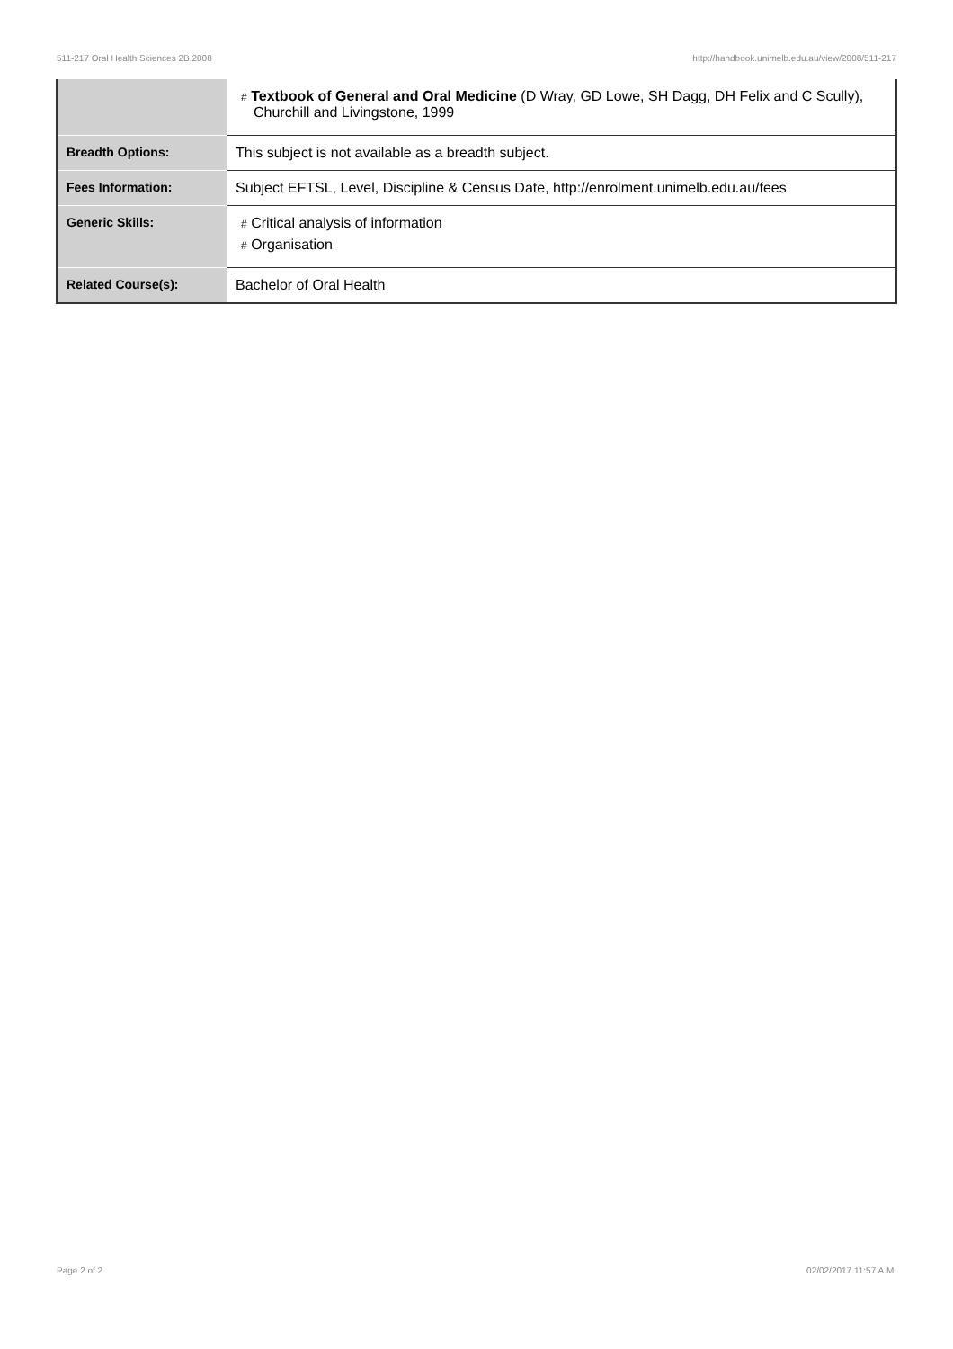511-217 Oral Health Sciences 2B,2008 http://handbook.unimelb.edu.au/view/2008/511-217
| | # Textbook of General and Oral Medicine (D Wray, GD Lowe, SH Dagg, DH Felix and C Scully), Churchill and Livingstone, 1999 |
| Breadth Options: | This subject is not available as a breadth subject. |
| Fees Information: | Subject EFTSL, Level, Discipline & Census Date, http://enrolment.unimelb.edu.au/fees |
| Generic Skills: | # Critical analysis of information # Organisation |
| Related Course(s): | Bachelor of Oral Health |
Page 2 of 2 02/02/2017 11:57 A.M.